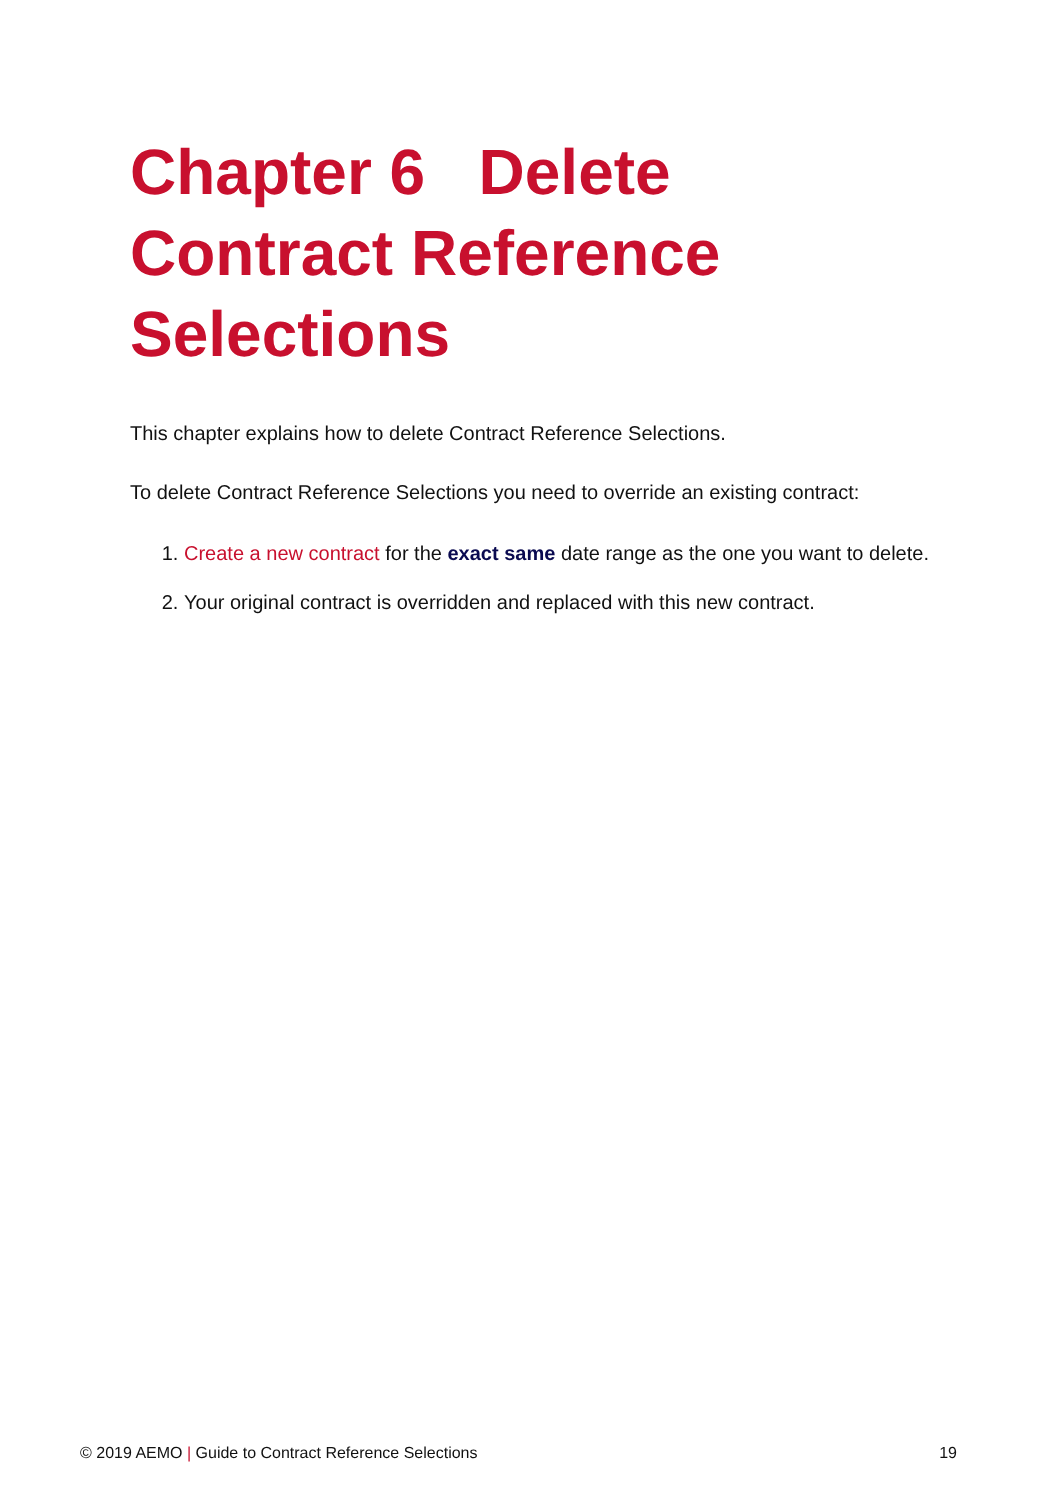Chapter 6 Delete Contract Reference Selections
This chapter explains how to delete Contract Reference Selections.
To delete Contract Reference Selections you need to override an existing contract:
1. Create a new contract for the exact same date range as the one you want to delete.
2. Your original contract is overridden and replaced with this new contract.
© 2019 AEMO | Guide to Contract Reference Selections 19